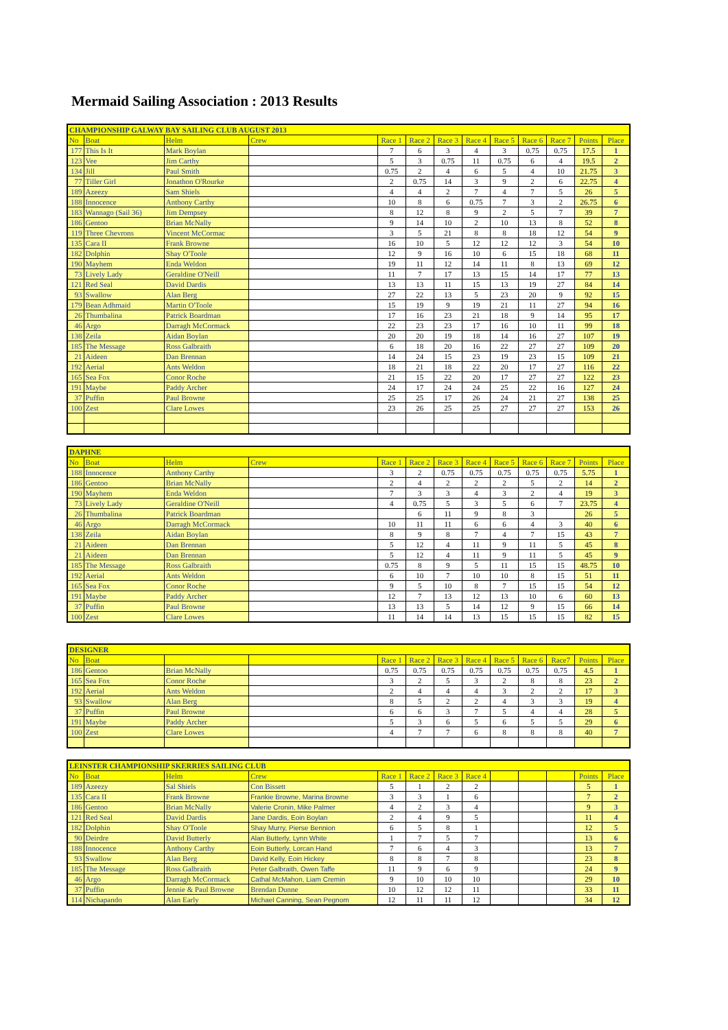Mermaid Sailing Association : 2013 Results
| CHAMPIONSHIP GALWAY BAY SAILING CLUB AUGUST 2013 | | | | | | | | | | | | |
| No | Boat | Helm | Crew | Race 1 | Race 2 | Race 3 | Race 4 | Race 5 | Race 6 | Race 7 | Points | Place |
| 177 | This Is It | Mark Boylan | | 7 | 6 | 3 | 4 | 3 | 0.75 | 0.75 | 17.5 | 1 |
| 123 | Vee | Jim Carthy | | 5 | 3 | 0.75 | 11 | 0.75 | 6 | 4 | 19.5 | 2 |
| 134 | Jill | Paul Smith | | 0.75 | 2 | 4 | 6 | 5 | 4 | 10 | 21.75 | 3 |
| 77 | Tiller Girl | Jonathon O'Rourke | | 2 | 0.75 | 14 | 3 | 9 | 2 | 6 | 22.75 | 4 |
| 189 | Azeezy | Sam Shiels | | 4 | 4 | 2 | 7 | 4 | 7 | 5 | 26 | 5 |
| 188 | Innocence | Anthony Carthy | | 10 | 8 | 6 | 0.75 | 7 | 3 | 2 | 26.75 | 6 |
| 183 | Wannago (Sail 36) | Jim Dempsey | | 8 | 12 | 8 | 9 | 2 | 5 | 7 | 39 | 7 |
| 186 | Gentoo | Brian McNally | | 9 | 14 | 10 | 2 | 10 | 13 | 8 | 52 | 8 |
| 119 | Three Chevrons | Vincent McCormac | | 3 | 5 | 21 | 8 | 8 | 18 | 12 | 54 | 9 |
| 135 | Cara II | Frank Browne | | 16 | 10 | 5 | 12 | 12 | 12 | 3 | 54 | 10 |
| 182 | Dolphin | Shay O'Toole | | 12 | 9 | 16 | 10 | 6 | 15 | 18 | 68 | 11 |
| 190 | Mayhem | Enda Weldon | | 19 | 11 | 12 | 14 | 11 | 8 | 13 | 69 | 12 |
| 73 | Lively Lady | Geraldine O'Neill | | 11 | 7 | 17 | 13 | 15 | 14 | 17 | 77 | 13 |
| 121 | Red Seal | David Dardis | | 13 | 13 | 11 | 15 | 13 | 19 | 27 | 84 | 14 |
| 93 | Swallow | Alan Berg | | 27 | 22 | 13 | 5 | 23 | 20 | 9 | 92 | 15 |
| 179 | Bean Adhmaid | Martin O'Toole | | 15 | 19 | 9 | 19 | 21 | 11 | 27 | 94 | 16 |
| 26 | Thumbalina | Patrick Boardman | | 17 | 16 | 23 | 21 | 18 | 9 | 14 | 95 | 17 |
| 46 | Argo | Darragh McCormack | | 22 | 23 | 23 | 17 | 16 | 10 | 11 | 99 | 18 |
| 138 | Zeila | Aidan Boylan | | 20 | 20 | 19 | 18 | 14 | 16 | 27 | 107 | 19 |
| 185 | The Message | Ross Galbraith | | 6 | 18 | 20 | 16 | 22 | 27 | 27 | 109 | 20 |
| 21 | Aideen | Dan Brennan | | 14 | 24 | 15 | 23 | 19 | 23 | 15 | 109 | 21 |
| 192 | Aerial | Ants Weldon | | 18 | 21 | 18 | 22 | 20 | 17 | 27 | 116 | 22 |
| 165 | Sea Fox | Conor Roche | | 21 | 15 | 22 | 20 | 17 | 27 | 27 | 122 | 23 |
| 191 | Maybe | Paddy Archer | | 24 | 17 | 24 | 24 | 25 | 22 | 16 | 127 | 24 |
| 37 | Puffin | Paul Browne | | 25 | 25 | 17 | 26 | 24 | 21 | 27 | 138 | 25 |
| 100 | Zest | Clare Lowes | | 23 | 26 | 25 | 25 | 27 | 27 | 27 | 153 | 26 |
| DAPHNE | | | | | | | | | | | | |
| No | Boat | Helm | Crew | Race 1 | Race 2 | Race 3 | Race 4 | Race 5 | Race 6 | Race 7 | Points | Place |
| 188 | Innocence | Anthony Carthy | | 3 | 2 | 0.75 | 0.75 | 0.75 | 0.75 | 0.75 | 5.75 | 1 |
| 186 | Gentoo | Brian McNally | | 2 | 4 | 2 | 2 | 2 | 5 | 2 | 14 | 2 |
| 190 | Mayhem | Enda Weldon | | 7 | 3 | 3 | 4 | 3 | 2 | 4 | 19 | 3 |
| 73 | Lively Lady | Geraldine O'Neill | | 4 | 0.75 | 5 | 3 | 5 | 6 | 7 | 23.75 | 4 |
| 26 | Thumbalina | Patrick Boardman | | | 6 | 11 | 9 | 8 | 3 | | 26 | 5 |
| 46 | Argo | Darragh McCormack | | 10 | 11 | 11 | 6 | 6 | 4 | 3 | 40 | 6 |
| 138 | Zeila | Aidan Boylan | | 8 | 9 | 8 | 7 | 4 | 7 | 15 | 43 | 7 |
| 21 | Aideen | Dan Brennan | | 5 | 12 | 4 | 11 | 9 | 11 | 5 | 45 | 8 |
| 21 | Aideen | Dan Brennan | | 5 | 12 | 4 | 11 | 9 | 11 | 5 | 45 | 9 |
| 185 | The Message | Ross Galbraith | | 0.75 | 8 | 9 | 5 | 11 | 15 | 15 | 48.75 | 10 |
| 192 | Aerial | Ants Weldon | | 6 | 10 | 7 | 10 | 10 | 8 | 15 | 51 | 11 |
| 165 | Sea Fox | Conor Roche | | 9 | 5 | 10 | 8 | 7 | 15 | 15 | 54 | 12 |
| 191 | Maybe | Paddy Archer | | 12 | 7 | 13 | 12 | 13 | 10 | 6 | 60 | 13 |
| 37 | Puffin | Paul Browne | | 13 | 13 | 5 | 14 | 12 | 9 | 15 | 66 | 14 |
| 100 | Zest | Clare Lowes | | 11 | 14 | 14 | 13 | 15 | 15 | 15 | 82 | 15 |
| DESIGNER | | | | | | | | | | | | |
| No | Boat | | | Race 1 | Race 2 | Race 3 | Race 4 | Race 5 | Race 6 | Race7 | Points | Place |
| 186 | Gentoo | Brian McNally | | 0.75 | 0.75 | 0.75 | 0.75 | 0.75 | 0.75 | 0.75 | 4.5 | 1 |
| 165 | Sea Fox | Conor Roche | | 3 | 2 | 5 | 3 | 2 | 8 | 8 | 23 | 2 |
| 192 | Aerial | Ants Weldon | | 2 | 4 | 4 | 4 | 3 | 2 | 2 | 17 | 3 |
| 93 | Swallow | Alan Berg | | 8 | 5 | 2 | 2 | 4 | 3 | 3 | 19 | 4 |
| 37 | Puffin | Paul Browne | | 6 | 6 | 3 | 7 | 5 | 4 | 4 | 28 | 5 |
| 191 | Maybe | Paddy Archer | | 5 | 3 | 6 | 5 | 6 | 5 | 5 | 29 | 6 |
| 100 | Zest | Clare Lowes | | 4 | 7 | 7 | 6 | 8 | 8 | 8 | 40 | 7 |
| LEINSTER CHAMPIONSHIP SKERRIES SAILING CLUB | | | | | | | | | | | | |
| No | Boat | Helm | Crew | Race 1 | Race 2 | Race 3 | Race 4 | | | | Points | Place |
| 189 | Azeezy | Sal Shiels | Con Bissett | 5 | 1 | 2 | 2 | | | | 5 | 1 |
| 135 | Cara II | Frank Browne | Frankie Browne, Marina Browne | 3 | 3 | 1 | 6 | | | | 7 | 2 |
| 186 | Gentoo | Brian McNally | Valerie Cronin, Mike Palmer | 4 | 2 | 3 | 4 | | | | 9 | 3 |
| 121 | Red Seal | David Dardis | Jane Dardis, Eoin Boylan | 2 | 4 | 9 | 5 | | | | 11 | 4 |
| 182 | Dolphin | Shay O'Toole | Shay Murry, Pierse Bennion | 6 | 5 | 8 | 1 | | | | 12 | 5 |
| 90 | Deirdre | David Butterly | Alan Butterly, Lynn White | 1 | 7 | 5 | 7 | | | | 13 | 6 |
| 188 | Innocence | Anthony Carthy | Eoin Butterly, Lorcan Hand | 7 | 6 | 4 | 3 | | | | 13 | 7 |
| 93 | Swallow | Alan Berg | David Kelly, Eoin Hickey | 8 | 8 | 7 | 8 | | | | 23 | 8 |
| 185 | The Message | Ross Galbraith | Peter Galbraith, Owen Taffe | 11 | 9 | 6 | 9 | | | | 24 | 9 |
| 46 | Argo | Darragh McCormack | Cathal McMahon, Liam Cremin | 9 | 10 | 10 | 10 | | | | 29 | 10 |
| 37 | Puffin | Jennie & Paul Browne | Brendan Dunne | 10 | 12 | 12 | 11 | | | | 33 | 11 |
| 114 | Nichapando | Alan Early | Michael Canning, Sean Pegnom | 12 | 11 | 11 | 12 | | | | 34 | 12 |